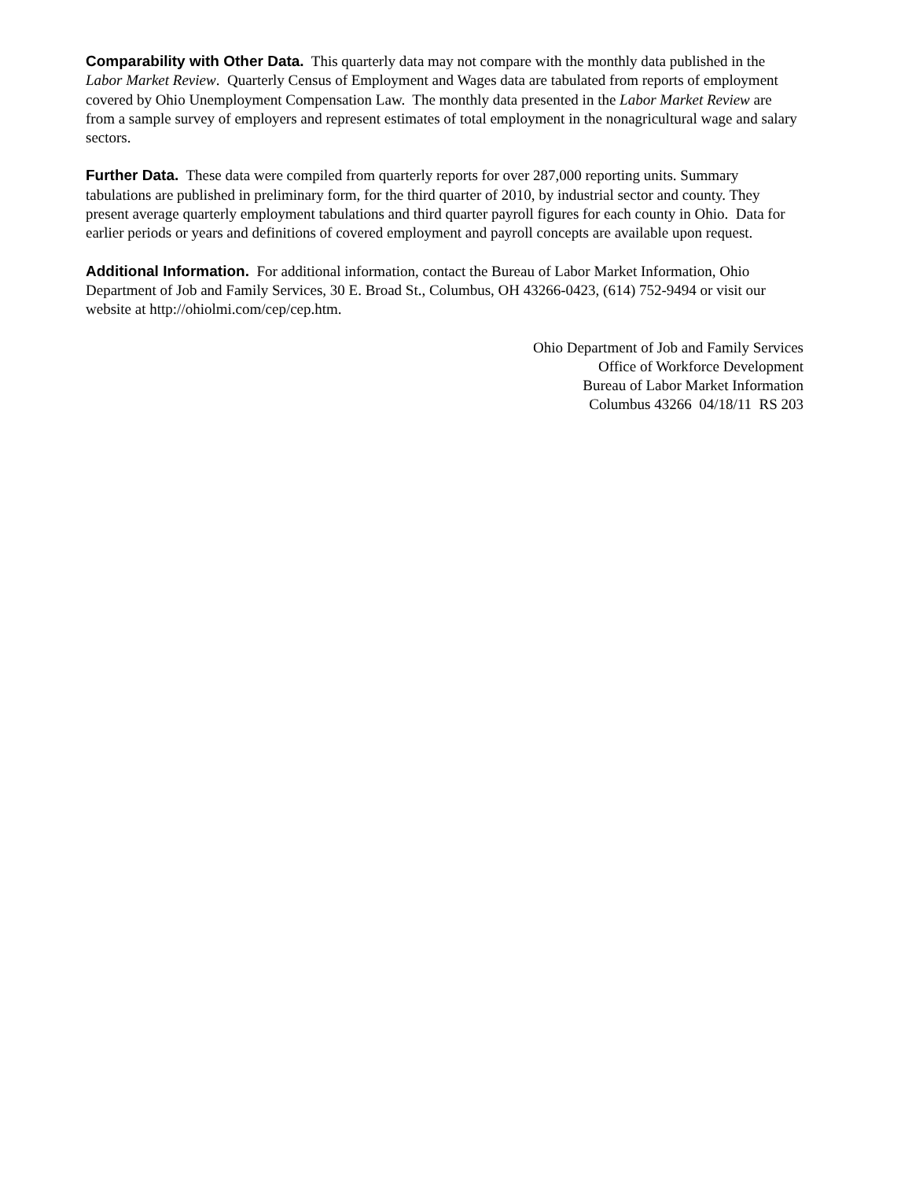Comparability with Other Data. This quarterly data may not compare with the monthly data published in the Labor Market Review. Quarterly Census of Employment and Wages data are tabulated from reports of employment covered by Ohio Unemployment Compensation Law. The monthly data presented in the Labor Market Review are from a sample survey of employers and represent estimates of total employment in the nonagricultural wage and salary sectors.
Further Data. These data were compiled from quarterly reports for over 287,000 reporting units. Summary tabulations are published in preliminary form, for the third quarter of 2010, by industrial sector and county. They present average quarterly employment tabulations and third quarter payroll figures for each county in Ohio. Data for earlier periods or years and definitions of covered employment and payroll concepts are available upon request.
Additional Information. For additional information, contact the Bureau of Labor Market Information, Ohio Department of Job and Family Services, 30 E. Broad St., Columbus, OH 43266-0423, (614) 752-9494 or visit our website at http://ohiolmi.com/cep/cep.htm.
Ohio Department of Job and Family Services
Office of Workforce Development
Bureau of Labor Market Information
Columbus 43266 04/18/11 RS 203